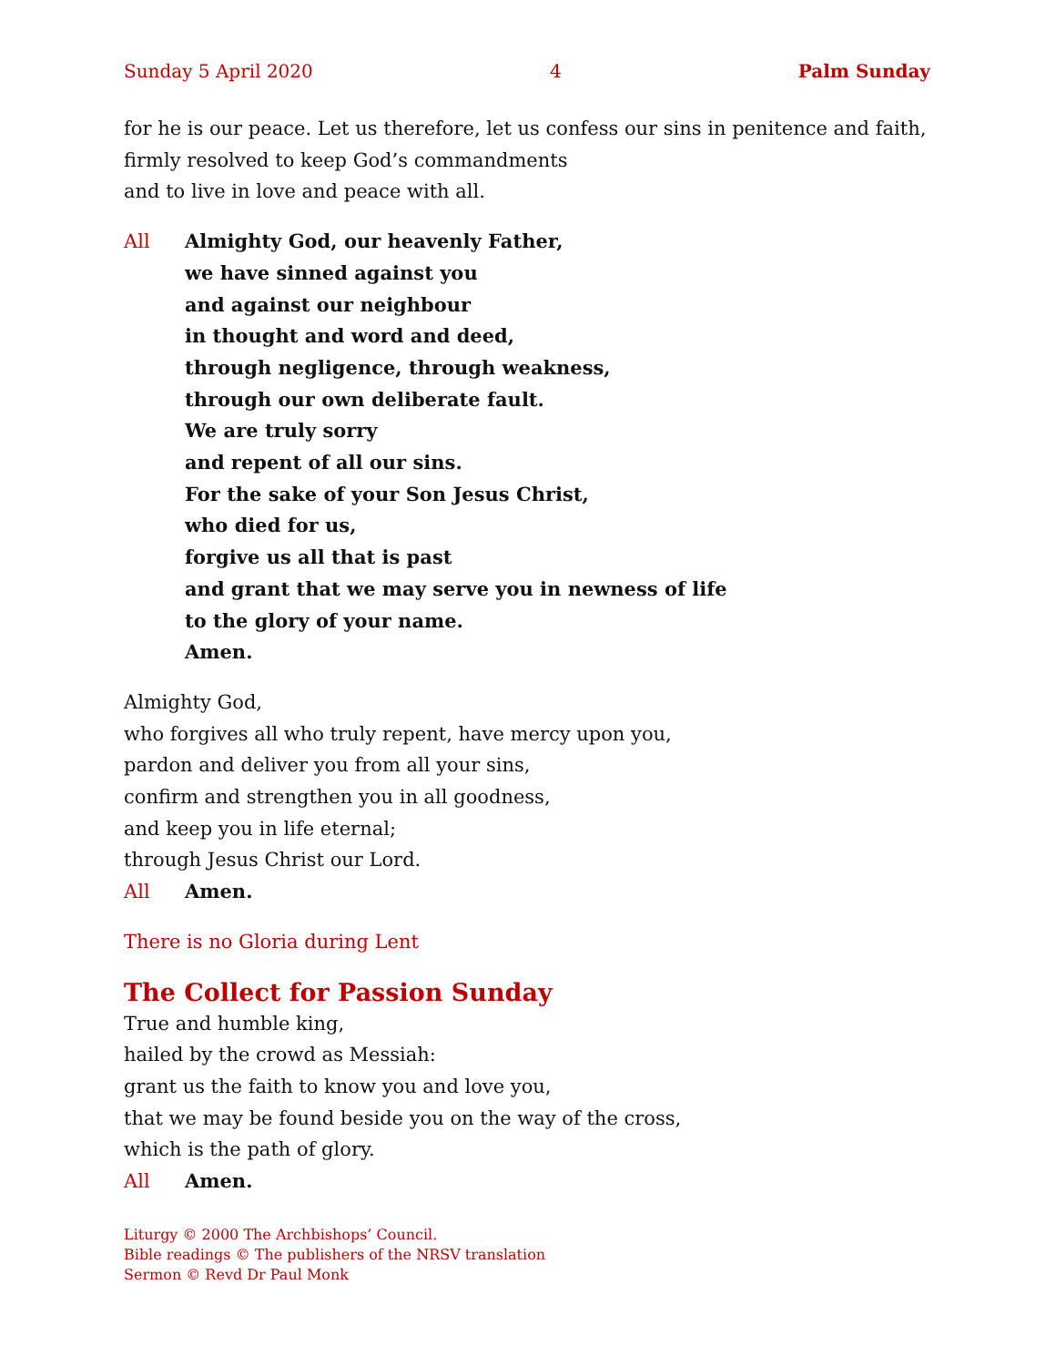Sunday 5 April 2020 4 Palm Sunday
for he is our peace. Let us therefore, let us confess our sins in penitence and faith,
firmly resolved to keep God’s commandments
and to live in love and peace with all.
All Almighty God, our heavenly Father,
we have sinned against you
and against our neighbour
in thought and word and deed,
through negligence, through weakness,
through our own deliberate fault.
We are truly sorry
and repent of all our sins.
For the sake of your Son Jesus Christ,
who died for us,
forgive us all that is past
and grant that we may serve you in newness of life
to the glory of your name.
Amen.
Almighty God,
who forgives all who truly repent, have mercy upon you,
pardon and deliver you from all your sins,
confirm and strengthen you in all goodness,
and keep you in life eternal;
through Jesus Christ our Lord.
All Amen.
There is no Gloria during Lent
The Collect for Passion Sunday
True and humble king,
hailed by the crowd as Messiah:
grant us the faith to know you and love you,
that we may be found beside you on the way of the cross,
which is the path of glory.
All Amen.
Liturgy © 2000 The Archbishops’ Council.
Bible readings © The publishers of the NRSV translation
Sermon © Revd Dr Paul Monk